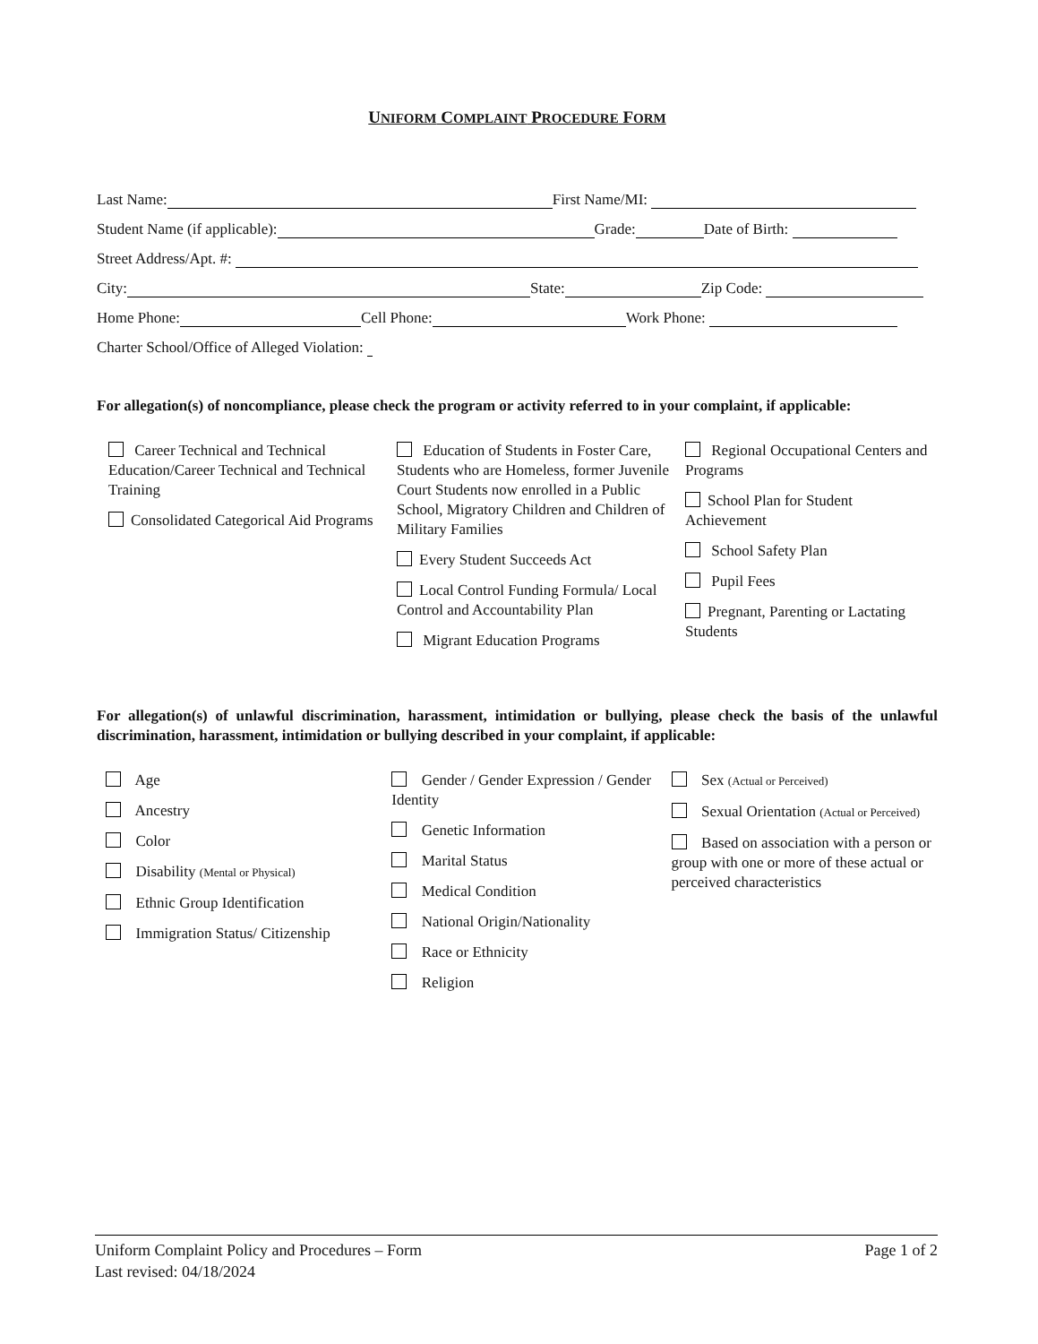UNIFORM COMPLAINT PROCEDURE FORM
Last Name: First Name/MI:
Student Name (if applicable): Grade: Date of Birth:
Street Address/Apt. #:
City: State: Zip Code:
Home Phone: Cell Phone: Work Phone:
Charter School/Office of Alleged Violation:
For allegation(s) of noncompliance, please check the program or activity referred to in your complaint, if applicable:
Career Technical and Technical Education/Career Technical and Technical Training
Consolidated Categorical Aid Programs
Education of Students in Foster Care, Students who are Homeless, former Juvenile Court Students now enrolled in a Public School, Migratory Children and Children of Military Families
Every Student Succeeds Act
Local Control Funding Formula/ Local Control and Accountability Plan
Migrant Education Programs
Regional Occupational Centers and Programs
School Plan for Student Achievement
School Safety Plan
Pupil Fees
Pregnant, Parenting or Lactating Students
For allegation(s) of unlawful discrimination, harassment, intimidation or bullying, please check the basis of the unlawful discrimination, harassment, intimidation or bullying described in your complaint, if applicable:
Age
Ancestry
Color
Disability (Mental or Physical)
Ethnic Group Identification
Immigration Status/ Citizenship
Gender / Gender Expression / Gender Identity
Genetic Information
Marital Status
Medical Condition
National Origin/Nationality
Race or Ethnicity
Religion
Sex (Actual or Perceived)
Sexual Orientation (Actual or Perceived)
Based on association with a person or group with one or more of these actual or perceived characteristics
Uniform Complaint Policy and Procedures – Form
Last revised: 04/18/2024
Page 1 of 2